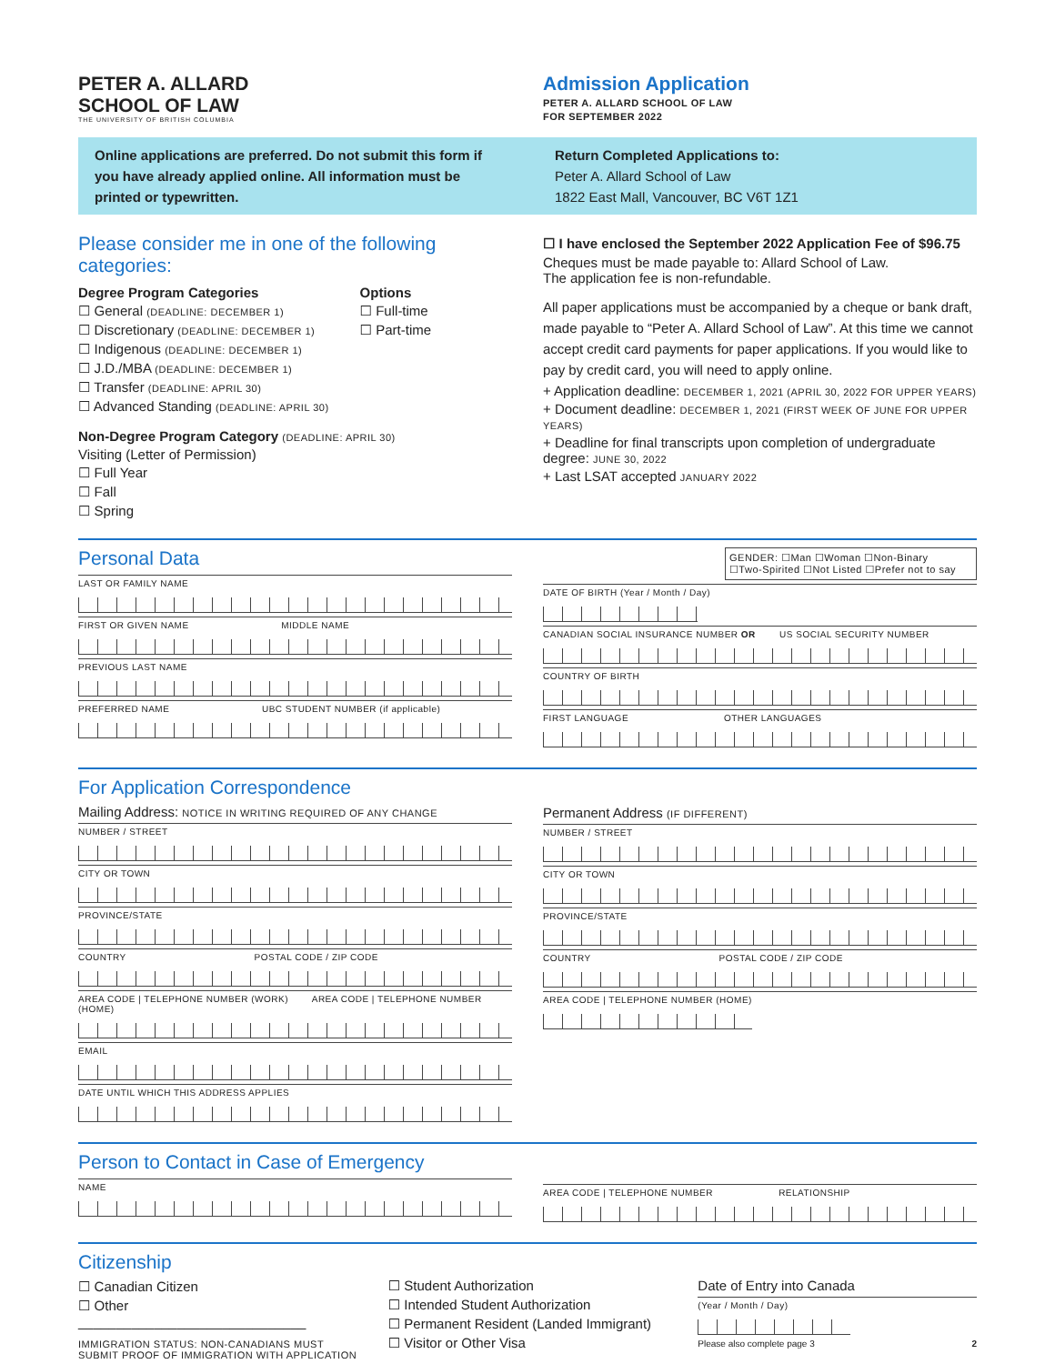PETER A. ALLARD
SCHOOL OF LAW
THE UNIVERSITY OF BRITISH COLUMBIA
Admission Application
PETER A. ALLARD SCHOOL OF LAW
FOR SEPTEMBER 2022
Online applications are preferred. Do not submit this form if you have already applied online. All information must be printed or typewritten.
Return Completed Applications to:
Peter A. Allard School of Law
1822 East Mall, Vancouver, BC V6T 1Z1
Please consider me in one of the following categories:
Degree Program Categories
☐ General (DEADLINE: DECEMBER 1)
☐ Discretionary (DEADLINE: DECEMBER 1)
☐ Indigenous (DEADLINE: DECEMBER 1)
☐ J.D./MBA (DEADLINE: DECEMBER 1)
☐ Transfer (DEADLINE: APRIL 30)
☐ Advanced Standing (DEADLINE: APRIL 30)
Options
☐ Full-time
☐ Part-time
Non-Degree Program Category (DEADLINE: APRIL 30)
Visiting (Letter of Permission)
☐ Full Year
☐ Fall
☐ Spring
☐ I have enclosed the September 2022 Application Fee of $96.75
Cheques must be made payable to: Allard School of Law.
The application fee is non-refundable.
All paper applications must be accompanied by a cheque or bank draft, made payable to “Peter A. Allard School of Law”. At this time we cannot accept credit card payments for paper applications. If you would like to pay by credit card, you will need to apply online.
+ Application deadline: DECEMBER 1, 2021 (APRIL 30, 2022 FOR UPPER YEARS)
+ Document deadline: DECEMBER 1, 2021 (FIRST WEEK OF JUNE FOR UPPER YEARS)
+ Deadline for final transcripts upon completion of undergraduate degree: JUNE 30, 2022
+ Last LSAT accepted JANUARY 2022
Personal Data
LAST OR FAMILY NAME
FIRST OR GIVEN NAME MIDDLE NAME
PREVIOUS LAST NAME
PREFERRED NAME UBC STUDENT NUMBER (if applicable)
GENDER: ☐Man ☐Woman ☐Non-Binary
☐Two-Spirited ☐Not Listed ☐Prefer not to say
DATE OF BIRTH (Year / Month / Day)
CANADIAN SOCIAL INSURANCE NUMBER OR US SOCIAL SECURITY NUMBER
COUNTRY OF BIRTH
FIRST LANGUAGE OTHER LANGUAGES
For Application Correspondence
Mailing Address: NOTICE IN WRITING REQUIRED OF ANY CHANGE
NUMBER / STREET
CITY OR TOWN
PROVINCE/STATE
COUNTRY POSTAL CODE / ZIP CODE
AREA CODE | TELEPHONE NUMBER (WORK) AREA CODE | TELEPHONE NUMBER (HOME)
EMAIL
DATE UNTIL WHICH THIS ADDRESS APPLIES
Permanent Address (IF DIFFERENT)
NUMBER / STREET
CITY OR TOWN
PROVINCE/STATE
COUNTRY POSTAL CODE / ZIP CODE
AREA CODE | TELEPHONE NUMBER (HOME)
Person to Contact in Case of Emergency
NAME
AREA CODE | TELEPHONE NUMBER RELATIONSHIP
Citizenship
☐ Canadian Citizen
☐ Other ______________________________
IMMIGRATION STATUS: NON-CANADIANS MUST SUBMIT PROOF OF IMMIGRATION WITH APPLICATION
☐ Student Authorization
☐ Intended Student Authorization
☐ Permanent Resident (Landed Immigrant)
☐ Visitor or Other Visa
Date of Entry into Canada
(Year / Month / Day)
Please also complete page 3 2